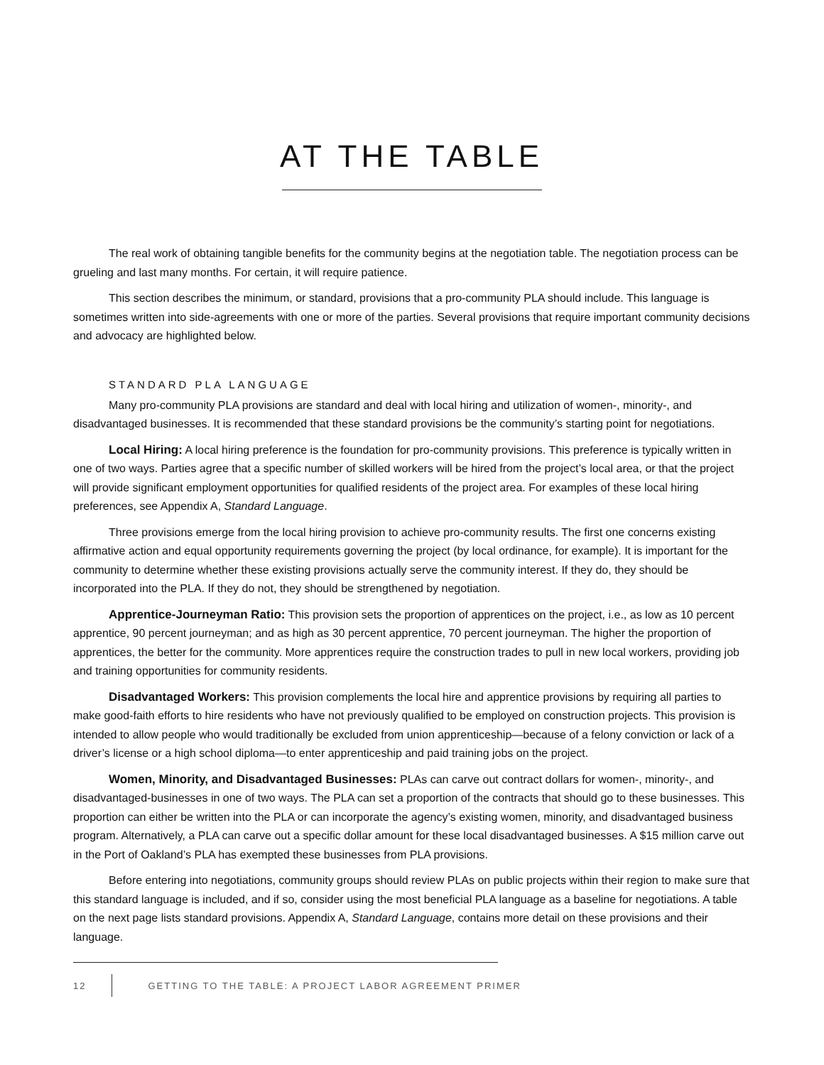AT THE TABLE
The real work of obtaining tangible benefits for the community begins at the negotiation table. The negotiation process can be grueling and last many months. For certain, it will require patience.
This section describes the minimum, or standard, provisions that a pro-community PLA should include. This language is sometimes written into side-agreements with one or more of the parties. Several provisions that require important community decisions and advocacy are highlighted below.
STANDARD PLA LANGUAGE
Many pro-community PLA provisions are standard and deal with local hiring and utilization of women-, minority-, and disadvantaged businesses. It is recommended that these standard provisions be the community’s starting point for negotiations.
Local Hiring: A local hiring preference is the foundation for pro-community provisions. This preference is typically written in one of two ways. Parties agree that a specific number of skilled workers will be hired from the project’s local area, or that the project will provide significant employment opportunities for qualified residents of the project area. For examples of these local hiring preferences, see Appendix A, Standard Language.
Three provisions emerge from the local hiring provision to achieve pro-community results. The first one concerns existing affirmative action and equal opportunity requirements governing the project (by local ordinance, for example). It is important for the community to determine whether these existing provisions actually serve the community interest. If they do, they should be incorporated into the PLA. If they do not, they should be strengthened by negotiation.
Apprentice-Journeyman Ratio: This provision sets the proportion of apprentices on the project, i.e., as low as 10 percent apprentice, 90 percent journeyman; and as high as 30 percent apprentice, 70 percent journeyman. The higher the proportion of apprentices, the better for the community. More apprentices require the construction trades to pull in new local workers, providing job and training opportunities for community residents.
Disadvantaged Workers: This provision complements the local hire and apprentice provisions by requiring all parties to make good-faith efforts to hire residents who have not previously qualified to be employed on construction projects. This provision is intended to allow people who would traditionally be excluded from union apprenticeship—because of a felony conviction or lack of a driver’s license or a high school diploma—to enter apprenticeship and paid training jobs on the project.
Women, Minority, and Disadvantaged Businesses: PLAs can carve out contract dollars for women-, minority-, and disadvantaged-businesses in one of two ways. The PLA can set a proportion of the contracts that should go to these businesses. This proportion can either be written into the PLA or can incorporate the agency’s existing women, minority, and disadvantaged business program. Alternatively, a PLA can carve out a specific dollar amount for these local disadvantaged businesses. A $15 million carve out in the Port of Oakland’s PLA has exempted these businesses from PLA provisions.
Before entering into negotiations, community groups should review PLAs on public projects within their region to make sure that this standard language is included, and if so, consider using the most beneficial PLA language as a baseline for negotiations. A table on the next page lists standard provisions. Appendix A, Standard Language, contains more detail on these provisions and their language.
12
GETTING TO THE TABLE: A PROJECT LABOR AGREEMENT PRIMER